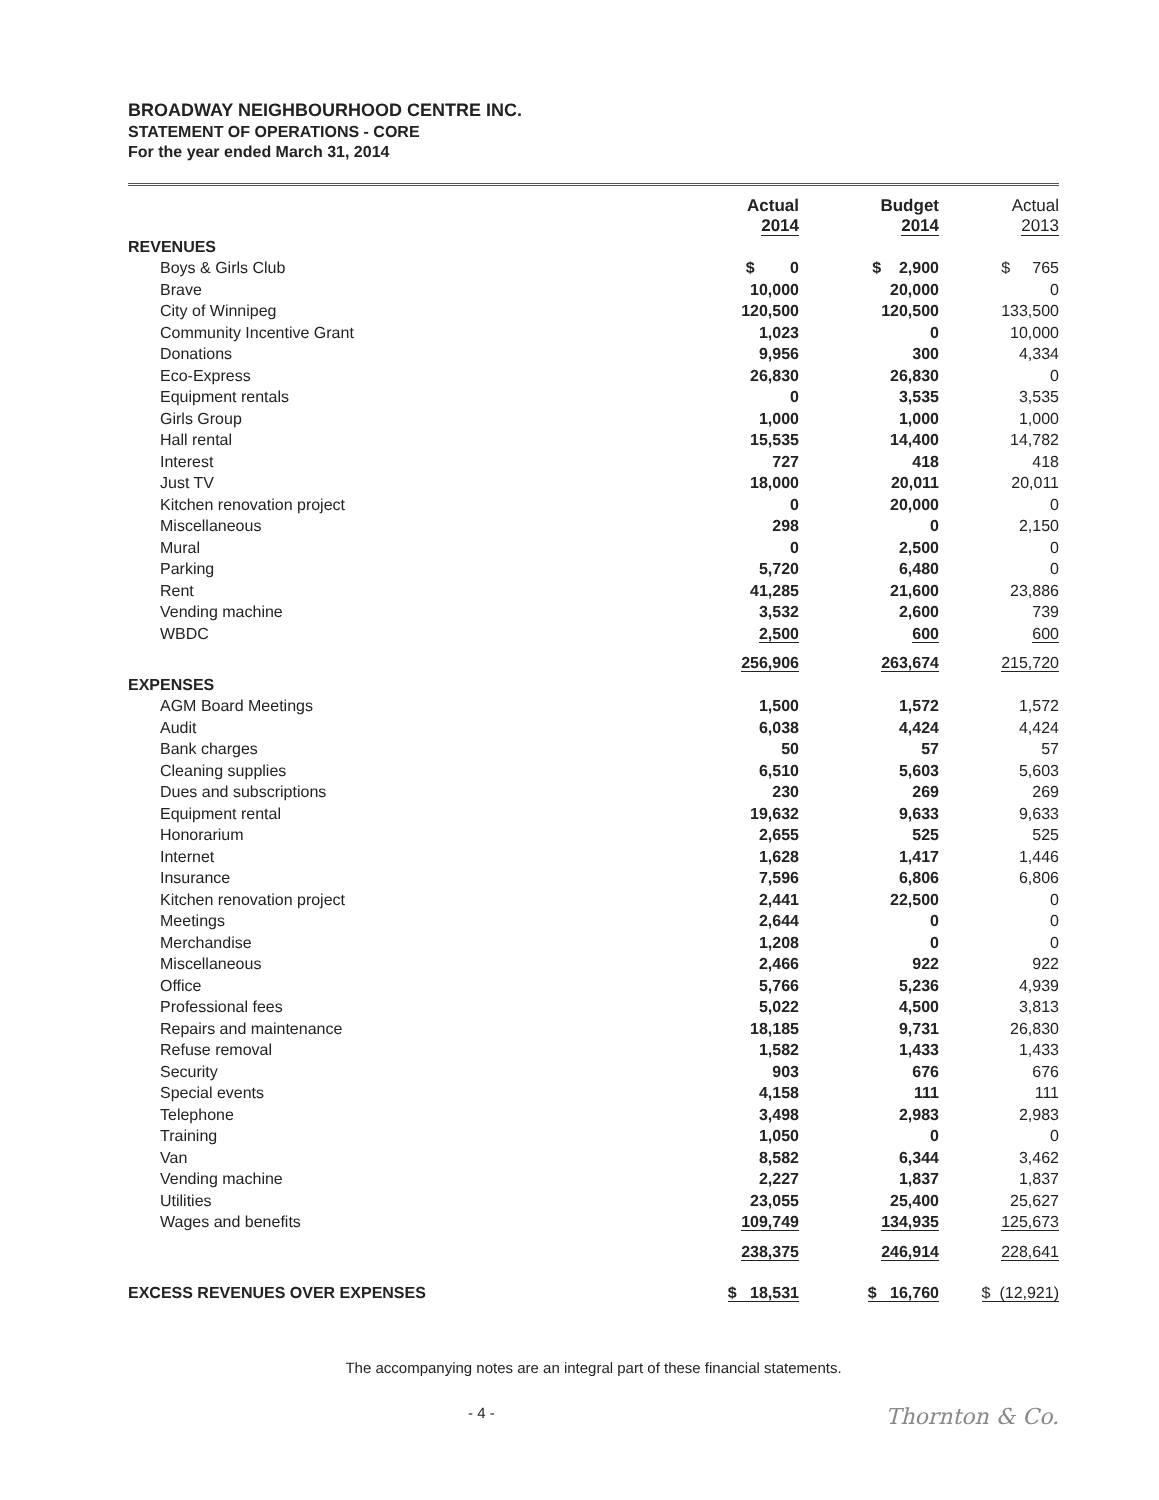BROADWAY NEIGHBOURHOOD CENTRE INC.
STATEMENT OF OPERATIONS - CORE
For the year ended March 31, 2014
| | Actual 2014 | Budget 2014 | Actual 2013 |
| --- | --- | --- | --- |
| REVENUES | | | |
| Boys & Girls Club | $ 0 | $ 2,900 | $ 765 |
| Brave | 10,000 | 20,000 | 0 |
| City of Winnipeg | 120,500 | 120,500 | 133,500 |
| Community Incentive Grant | 1,023 | 0 | 10,000 |
| Donations | 9,956 | 300 | 4,334 |
| Eco-Express | 26,830 | 26,830 | 0 |
| Equipment rentals | 0 | 3,535 | 3,535 |
| Girls Group | 1,000 | 1,000 | 1,000 |
| Hall rental | 15,535 | 14,400 | 14,782 |
| Interest | 727 | 418 | 418 |
| Just TV | 18,000 | 20,011 | 20,011 |
| Kitchen renovation project | 0 | 20,000 | 0 |
| Miscellaneous | 298 | 0 | 2,150 |
| Mural | 0 | 2,500 | 0 |
| Parking | 5,720 | 6,480 | 0 |
| Rent | 41,285 | 21,600 | 23,886 |
| Vending machine | 3,532 | 2,600 | 739 |
| WBDC | 2,500 | 600 | 600 |
| | 256,906 | 263,674 | 215,720 |
| EXPENSES | | | |
| AGM Board Meetings | 1,500 | 1,572 | 1,572 |
| Audit | 6,038 | 4,424 | 4,424 |
| Bank charges | 50 | 57 | 57 |
| Cleaning supplies | 6,510 | 5,603 | 5,603 |
| Dues and subscriptions | 230 | 269 | 269 |
| Equipment rental | 19,632 | 9,633 | 9,633 |
| Honorarium | 2,655 | 525 | 525 |
| Internet | 1,628 | 1,417 | 1,446 |
| Insurance | 7,596 | 6,806 | 6,806 |
| Kitchen renovation project | 2,441 | 22,500 | 0 |
| Meetings | 2,644 | 0 | 0 |
| Merchandise | 1,208 | 0 | 0 |
| Miscellaneous | 2,466 | 922 | 922 |
| Office | 5,766 | 5,236 | 4,939 |
| Professional fees | 5,022 | 4,500 | 3,813 |
| Repairs and maintenance | 18,185 | 9,731 | 26,830 |
| Refuse removal | 1,582 | 1,433 | 1,433 |
| Security | 903 | 676 | 676 |
| Special events | 4,158 | 111 | 111 |
| Telephone | 3,498 | 2,983 | 2,983 |
| Training | 1,050 | 0 | 0 |
| Van | 8,582 | 6,344 | 3,462 |
| Vending machine | 2,227 | 1,837 | 1,837 |
| Utilities | 23,055 | 25,400 | 25,627 |
| Wages and benefits | 109,749 | 134,935 | 125,673 |
| | 238,375 | 246,914 | 228,641 |
| EXCESS REVENUES OVER EXPENSES | $ 18,531 | $ 16,760 | $ (12,921) |
The accompanying notes are an integral part of these financial statements.
- 4 - Thornton & Co.